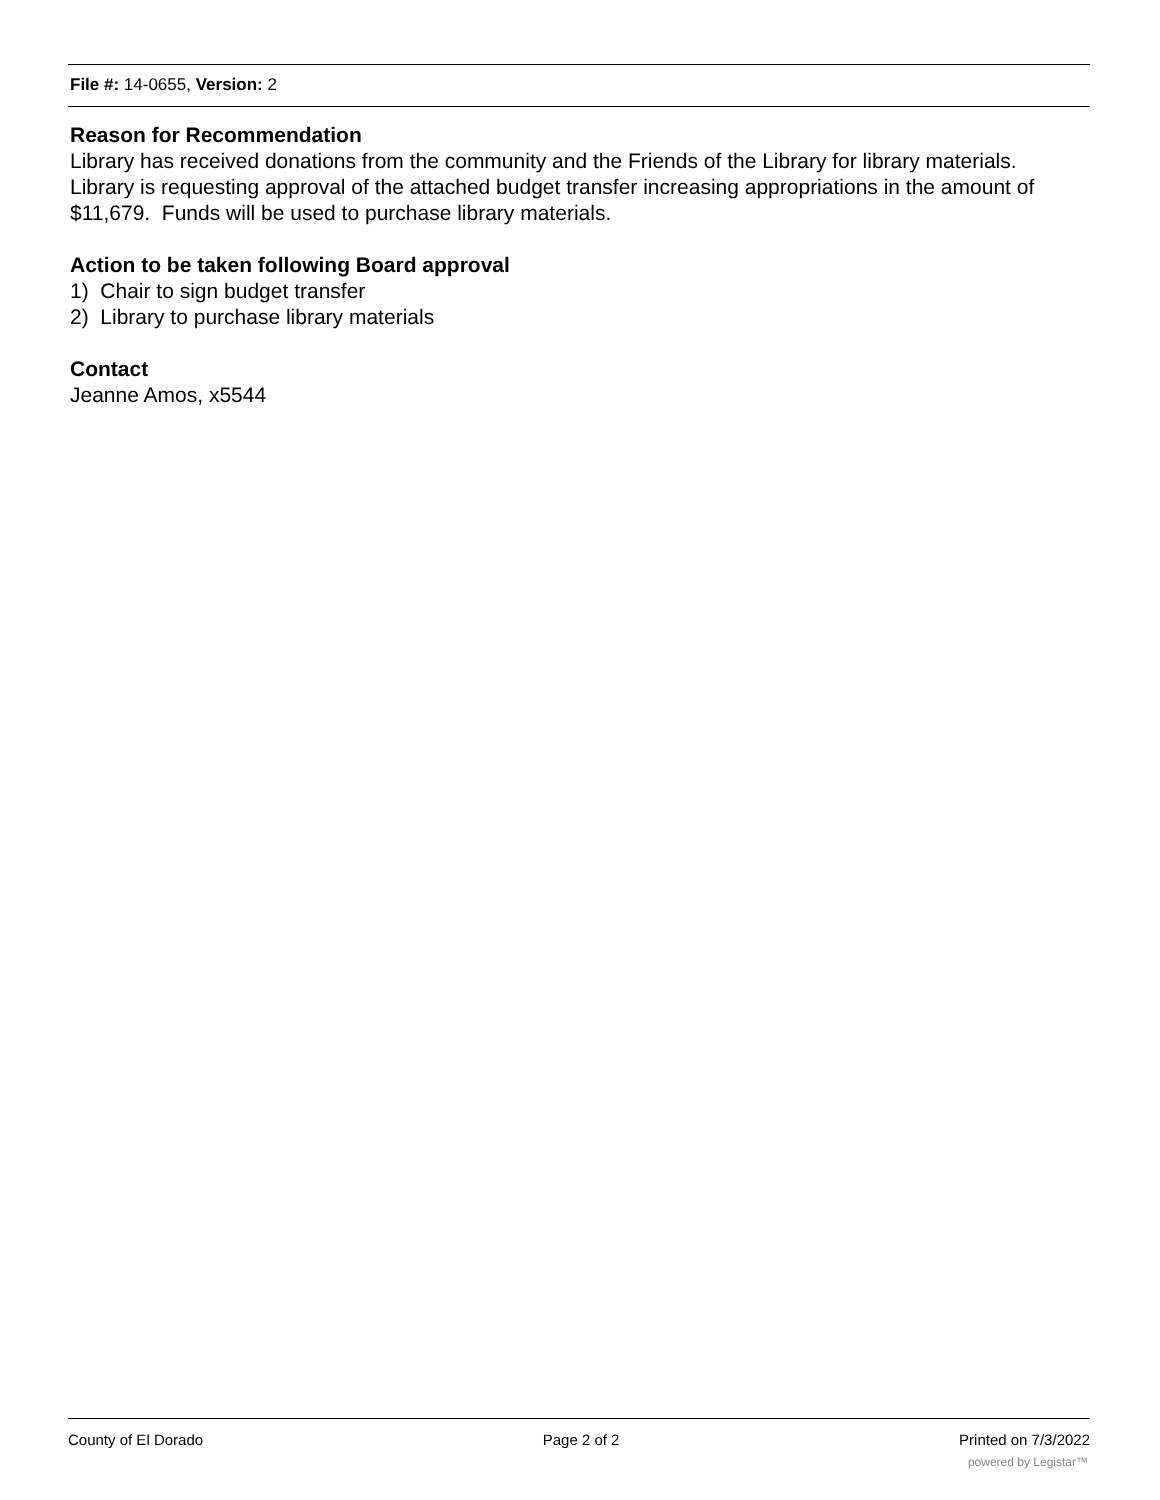File #: 14-0655, Version: 2
Reason for Recommendation
Library has received donations from the community and the Friends of the Library for library materials. Library is requesting approval of the attached budget transfer increasing appropriations in the amount of $11,679. Funds will be used to purchase library materials.
Action to be taken following Board approval
1) Chair to sign budget transfer
2) Library to purchase library materials
Contact
Jeanne Amos, x5544
County of El Dorado Page 2 of 2 Printed on 7/3/2022
powered by Legistar™